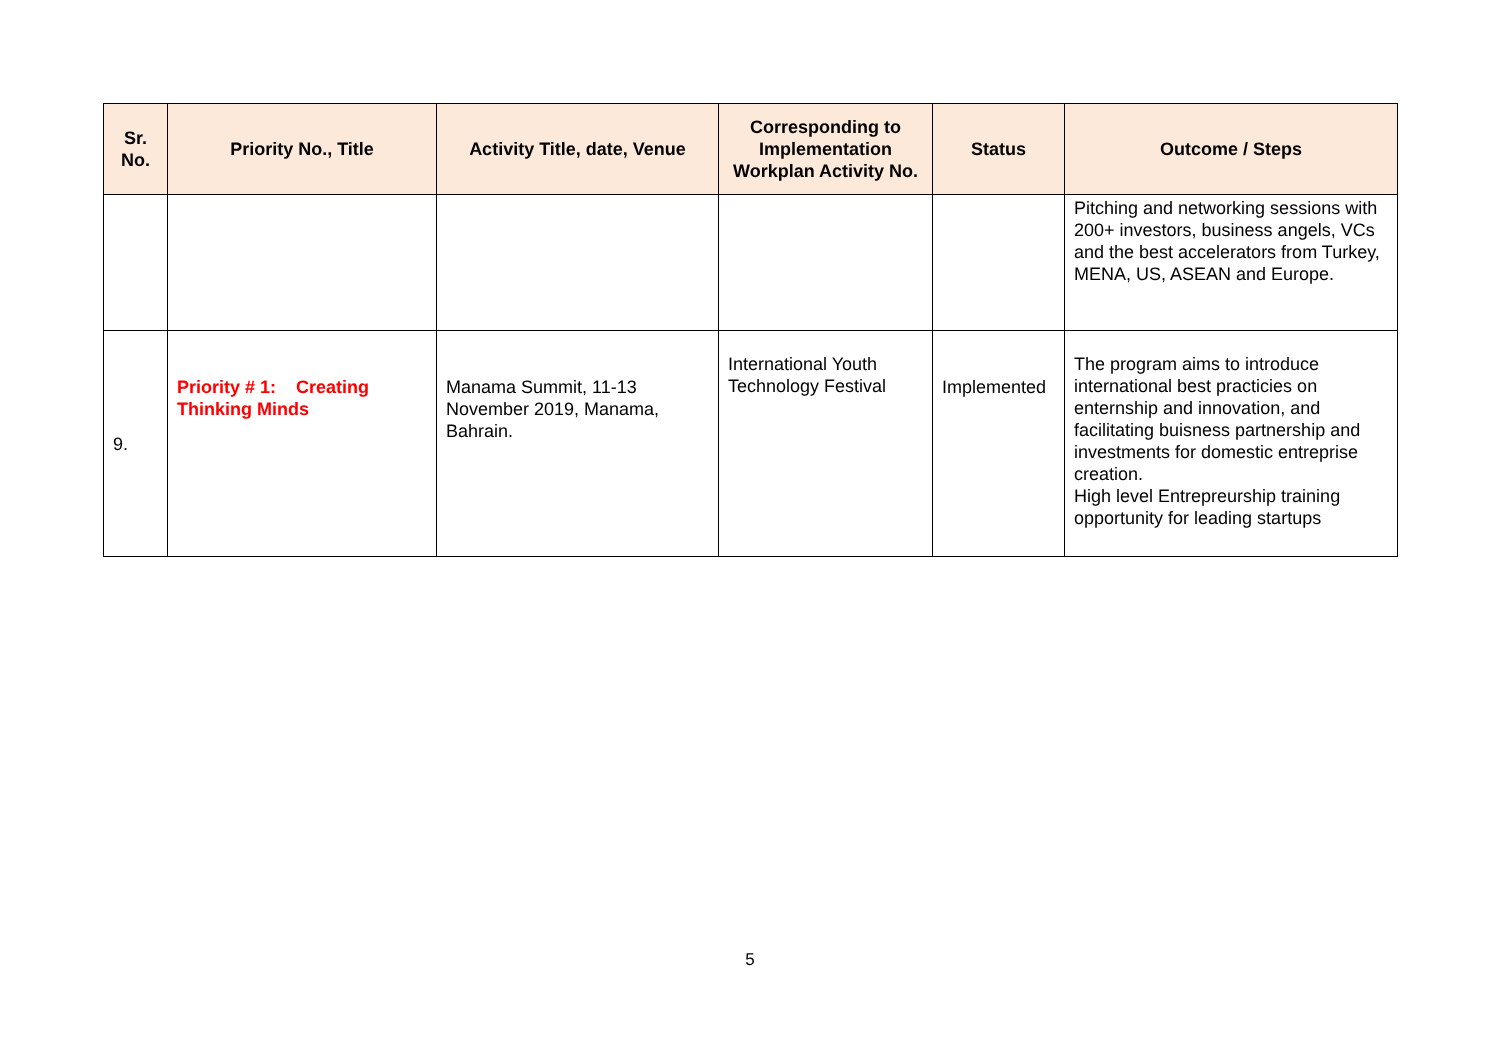| Sr. No. | Priority No., Title | Activity Title, date, Venue | Corresponding to Implementation Workplan Activity No. | Status | Outcome / Steps |
| --- | --- | --- | --- | --- | --- |
| | | | | | Pitching and networking sessions with 200+ investors, business angels, VCs and the best accelerators from Turkey, MENA, US, ASEAN and Europe. |
| 9. | Priority # 1: Creating Thinking Minds | Manama Summit, 11-13 November 2019, Manama, Bahrain. | International Youth Technology Festival | Implemented | The program aims to introduce international best practicies on enternship and innovation, and facilitating buisness partnership and investments for domestic entreprise creation. High level Entrepreurship training opportunity for leading startups |
5